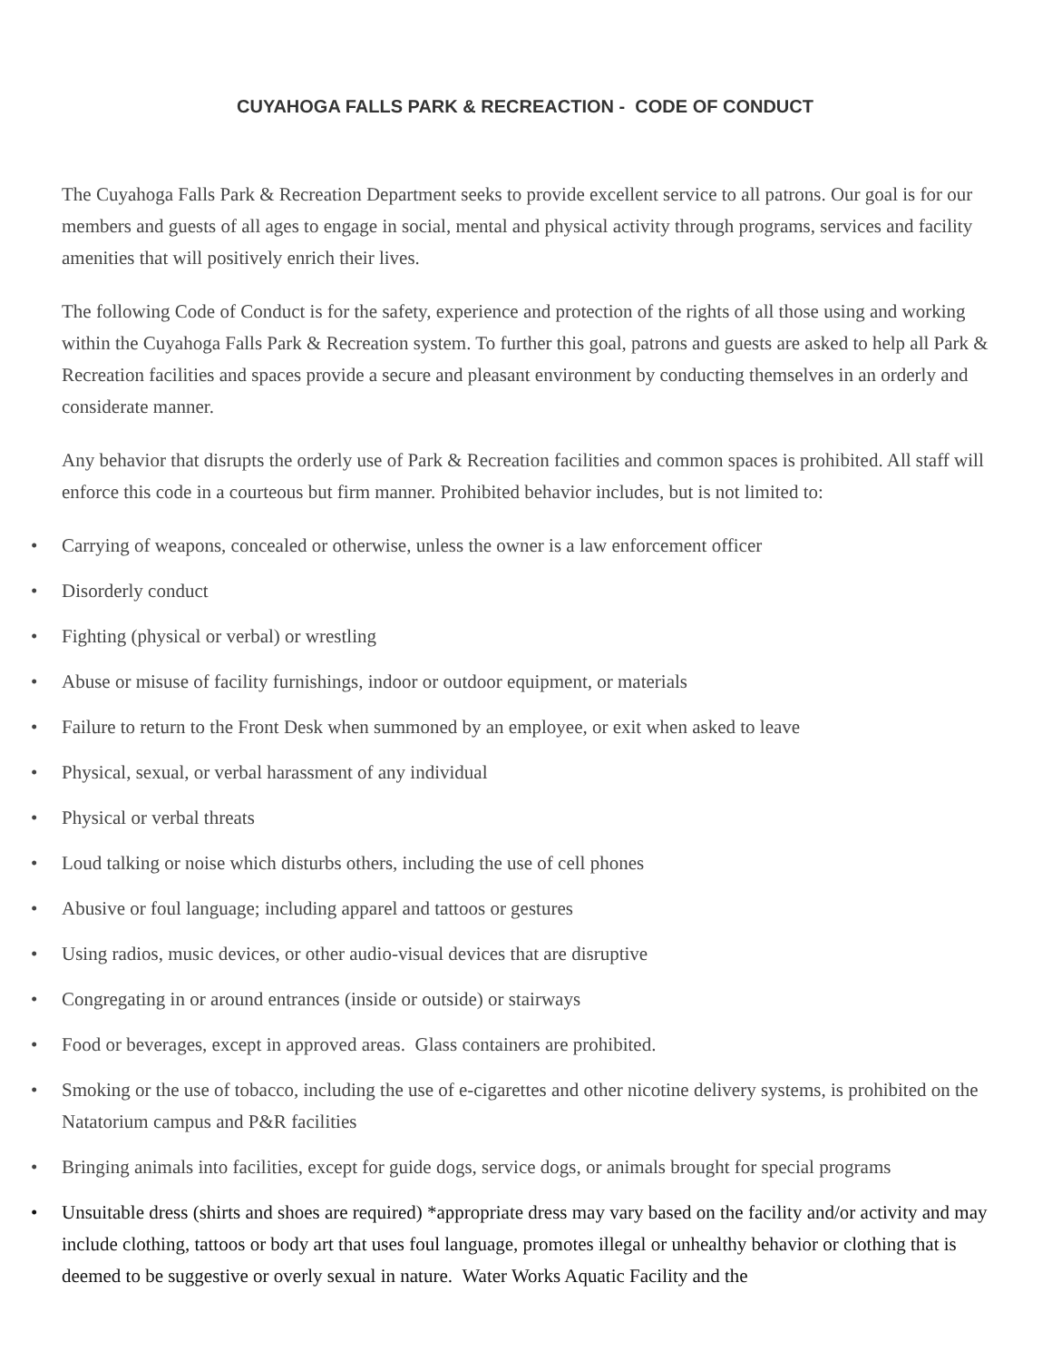CUYAHOGA FALLS PARK & RECREACTION - CODE OF CONDUCT
The Cuyahoga Falls Park & Recreation Department seeks to provide excellent service to all patrons. Our goal is for our members and guests of all ages to engage in social, mental and physical activity through programs, services and facility amenities that will positively enrich their lives.
The following Code of Conduct is for the safety, experience and protection of the rights of all those using and working within the Cuyahoga Falls Park & Recreation system. To further this goal, patrons and guests are asked to help all Park & Recreation facilities and spaces provide a secure and pleasant environment by conducting themselves in an orderly and considerate manner.
Any behavior that disrupts the orderly use of Park & Recreation facilities and common spaces is prohibited. All staff will enforce this code in a courteous but firm manner. Prohibited behavior includes, but is not limited to:
• Carrying of weapons, concealed or otherwise, unless the owner is a law enforcement officer
• Disorderly conduct
• Fighting (physical or verbal) or wrestling
• Abuse or misuse of facility furnishings, indoor or outdoor equipment, or materials
• Failure to return to the Front Desk when summoned by an employee, or exit when asked to leave
• Physical, sexual, or verbal harassment of any individual
• Physical or verbal threats
• Loud talking or noise which disturbs others, including the use of cell phones
• Abusive or foul language; including apparel and tattoos or gestures
• Using radios, music devices, or other audio-visual devices that are disruptive
• Congregating in or around entrances (inside or outside) or stairways
• Food or beverages, except in approved areas. Glass containers are prohibited.
• Smoking or the use of tobacco, including the use of e-cigarettes and other nicotine delivery systems, is prohibited on the Natatorium campus and P&R facilities
• Bringing animals into facilities, except for guide dogs, service dogs, or animals brought for special programs
• Unsuitable dress (shirts and shoes are required) *appropriate dress may vary based on the facility and/or activity and may include clothing, tattoos or body art that uses foul language, promotes illegal or unhealthy behavior or clothing that is deemed to be suggestive or overly sexual in nature. Water Works Aquatic Facility and the